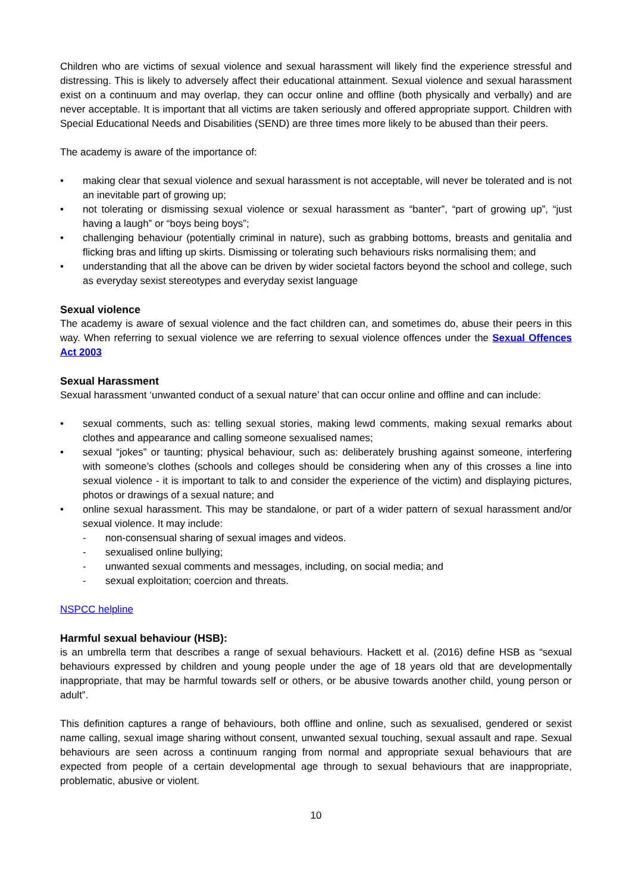Children who are victims of sexual violence and sexual harassment will likely find the experience stressful and distressing. This is likely to adversely affect their educational attainment. Sexual violence and sexual harassment exist on a continuum and may overlap, they can occur online and offline (both physically and verbally) and are never acceptable. It is important that all victims are taken seriously and offered appropriate support. Children with Special Educational Needs and Disabilities (SEND) are three times more likely to be abused than their peers.
The academy is aware of the importance of:
• making clear that sexual violence and sexual harassment is not acceptable, will never be tolerated and is not an inevitable part of growing up;
• not tolerating or dismissing sexual violence or sexual harassment as “banter”, “part of growing up”, “just having a laugh” or “boys being boys”;
• challenging behaviour (potentially criminal in nature), such as grabbing bottoms, breasts and genitalia and flicking bras and lifting up skirts. Dismissing or tolerating such behaviours risks normalising them; and
• understanding that all the above can be driven by wider societal factors beyond the school and college, such as everyday sexist stereotypes and everyday sexist language
Sexual violence
The academy is aware of sexual violence and the fact children can, and sometimes do, abuse their peers in this way. When referring to sexual violence we are referring to sexual violence offences under the Sexual Offences Act 2003
Sexual Harassment
Sexual harassment ‘unwanted conduct of a sexual nature’ that can occur online and offline and can include:
• sexual comments, such as: telling sexual stories, making lewd comments, making sexual remarks about clothes and appearance and calling someone sexualised names;
• sexual “jokes” or taunting; physical behaviour, such as: deliberately brushing against someone, interfering with someone’s clothes (schools and colleges should be considering when any of this crosses a line into sexual violence - it is important to talk to and consider the experience of the victim) and displaying pictures, photos or drawings of a sexual nature; and
• online sexual harassment. This may be standalone, or part of a wider pattern of sexual harassment and/or sexual violence. It may include:
- non-consensual sharing of sexual images and videos.
- sexualised online bullying;
- unwanted sexual comments and messages, including, on social media; and
- sexual exploitation; coercion and threats.
NSPCC helpline
Harmful sexual behaviour (HSB):
is an umbrella term that describes a range of sexual behaviours. Hackett et al. (2016) define HSB as “sexual behaviours expressed by children and young people under the age of 18 years old that are developmentally inappropriate, that may be harmful towards self or others, or be abusive towards another child, young person or adult”.
This definition captures a range of behaviours, both offline and online, such as sexualised, gendered or sexist name calling, sexual image sharing without consent, unwanted sexual touching, sexual assault and rape. Sexual behaviours are seen across a continuum ranging from normal and appropriate sexual behaviours that are expected from people of a certain developmental age through to sexual behaviours that are inappropriate, problematic, abusive or violent.
10